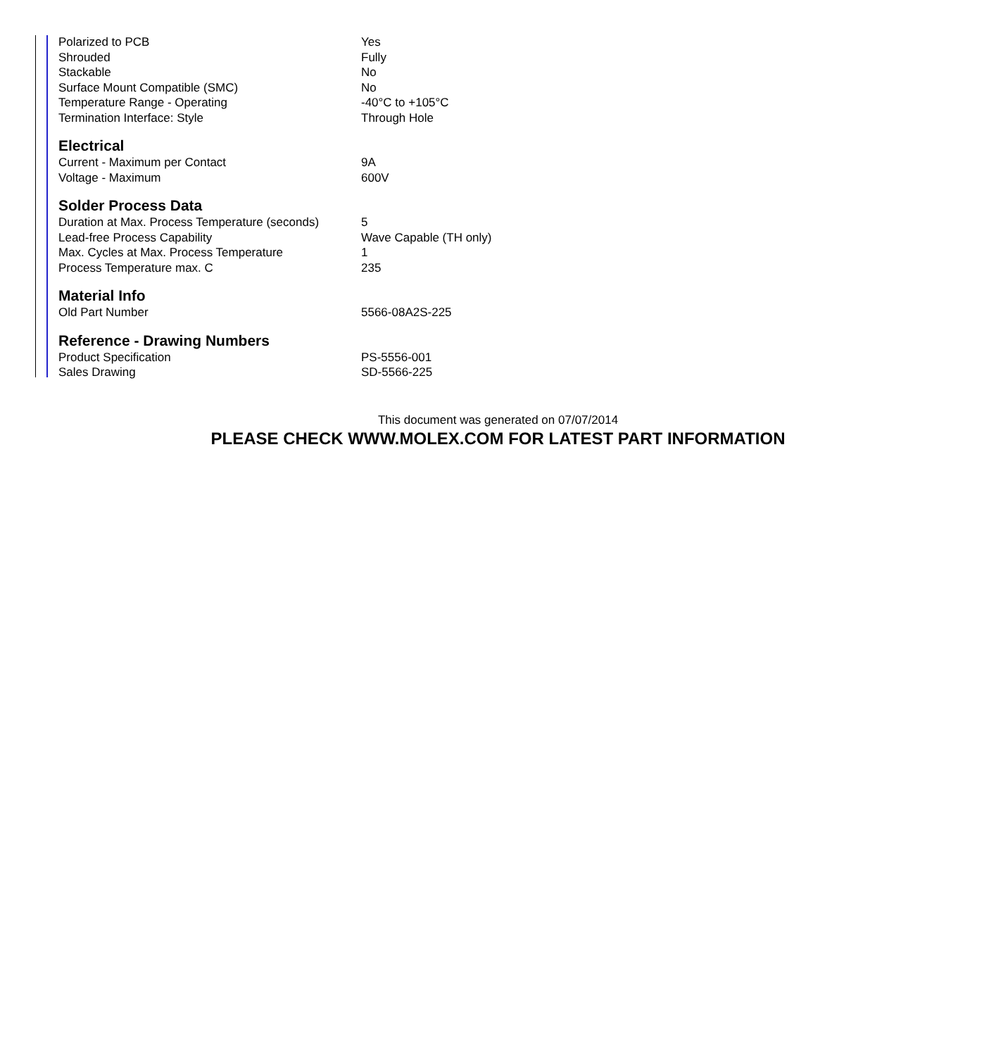| Polarized to PCB | Yes |
| Shrouded | Fully |
| Stackable | No |
| Surface Mount Compatible (SMC) | No |
| Temperature Range - Operating | -40°C to +105°C |
| Termination Interface: Style | Through Hole |
Electrical
| Current - Maximum per Contact | 9A |
| Voltage - Maximum | 600V |
Solder Process Data
| Duration at Max. Process Temperature (seconds) | 5 |
| Lead-free Process Capability | Wave Capable (TH only) |
| Max. Cycles at Max. Process Temperature | 1 |
| Process Temperature max. C | 235 |
Material Info
| Old Part Number | 5566-08A2S-225 |
Reference - Drawing Numbers
| Product Specification | PS-5556-001 |
| Sales Drawing | SD-5566-225 |
This document was generated on 07/07/2014
PLEASE CHECK WWW.MOLEX.COM FOR LATEST PART INFORMATION